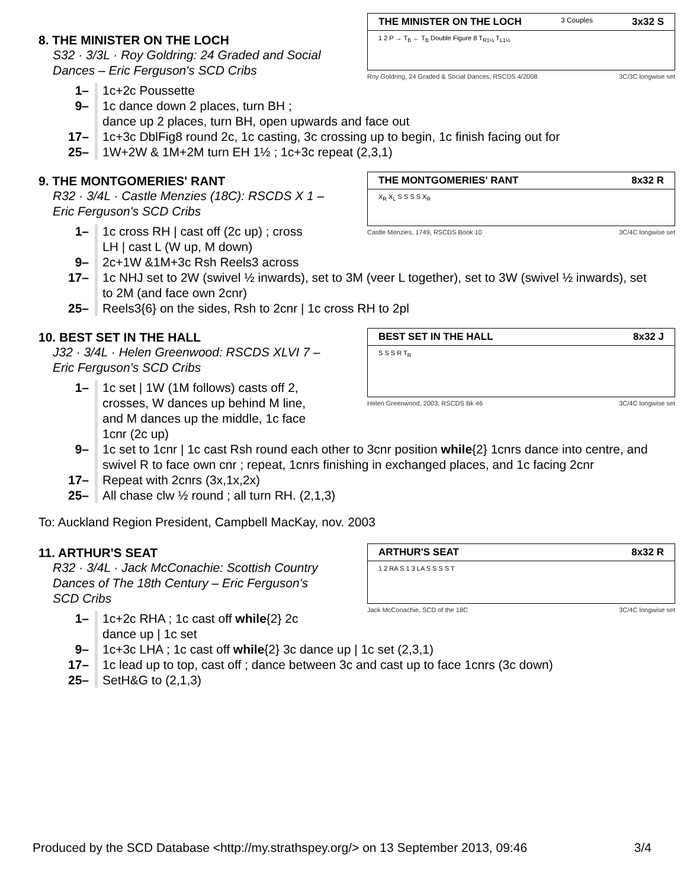THE MINISTER ON THE LOCH 3 Couples 3x32 S
1 2 P → T<sub>B</sub> ← T<sub>B</sub> Double Figure 8 T<sub>R1½</sub> T<sub>L1½</sub>
Roy Goldring, 24 Graded & Social Dances, RSCDS 4/2008 3C/3C longwise set
8. THE MINISTER ON THE LOCH
S32 · 3/3L · Roy Goldring: 24 Graded and Social Dances – Eric Ferguson's SCD Cribs
1– 1c+2c Poussette
9– 1c dance down 2 places, turn BH ;
dance up 2 places, turn BH, open upwards and face out
17– 1c+3c DblFig8 round 2c, 1c casting, 3c crossing up to begin, 1c finish facing out for
25– 1W+2W & 1M+2M turn EH 1½ ; 1c+3c repeat (2,3,1)
THE MONTGOMERIES' RANT 8x32 R
X<sub>R</sub> X<sub>L</sub> S S S S X<sub>R</sub>
Castle Menzies, 1749, RSCDS Book 10 3C/4C longwise set
9. THE MONTGOMERIES' RANT
R32 · 3/4L · Castle Menzies (18C): RSCDS X 1 – Eric Ferguson's SCD Cribs
1– 1c cross RH | cast off (2c up) ; cross LH | cast L (W up, M down)
9– 2c+1W &1M+3c Rsh Reels3 across
17– 1c NHJ set to 2W (swivel ½ inwards), set to 3M (veer L together), set to 3W (swivel ½ inwards), set to 2M (and face own 2cnr)
25– Reels3{6} on the sides, Rsh to 2cnr | 1c cross RH to 2pl
BEST SET IN THE HALL 8x32 J
S S S R T<sub>R</sub>
Helen Greenwood, 2003, RSCDS Bk 46 3C/4C longwise set
10. BEST SET IN THE HALL
J32 · 3/4L · Helen Greenwood: RSCDS XLVI 7 – Eric Ferguson's SCD Cribs
1– 1c set | 1W (1M follows) casts off 2, crosses, W dances up behind M line, and M dances up the middle, 1c face 1cnr (2c up)
9– 1c set to 1cnr | 1c cast Rsh round each other to 3cnr position while{2} 1cnrs dance into centre, and swivel R to face own cnr ; repeat, 1cnrs finishing in exchanged places, and 1c facing 2cnr
17– Repeat with 2cnrs (3x,1x,2x)
25– All chase clw ½ round ; all turn RH. (2,1,3)
To: Auckland Region President, Campbell MacKay, nov. 2003
ARTHUR'S SEAT 8x32 R
1 2 RA S 1 3 LA S S S S T
Jack McConachie, SCD of the 18C 3C/4C longwise set
11. ARTHUR'S SEAT
R32 · 3/4L · Jack McConachie: Scottish Country Dances of The 18th Century – Eric Ferguson's SCD Cribs
1– 1c+2c RHA ; 1c cast off while{2} 2c dance up | 1c set
9– 1c+3c LHA ; 1c cast off while{2} 3c dance up | 1c set (2,3,1)
17– 1c lead up to top, cast off ; dance between 3c and cast up to face 1cnrs (3c down)
25– SetH&G to (2,1,3)
Produced by the SCD Database <http://my.strathspey.org/> on 13 September 2013, 09:46 3/4